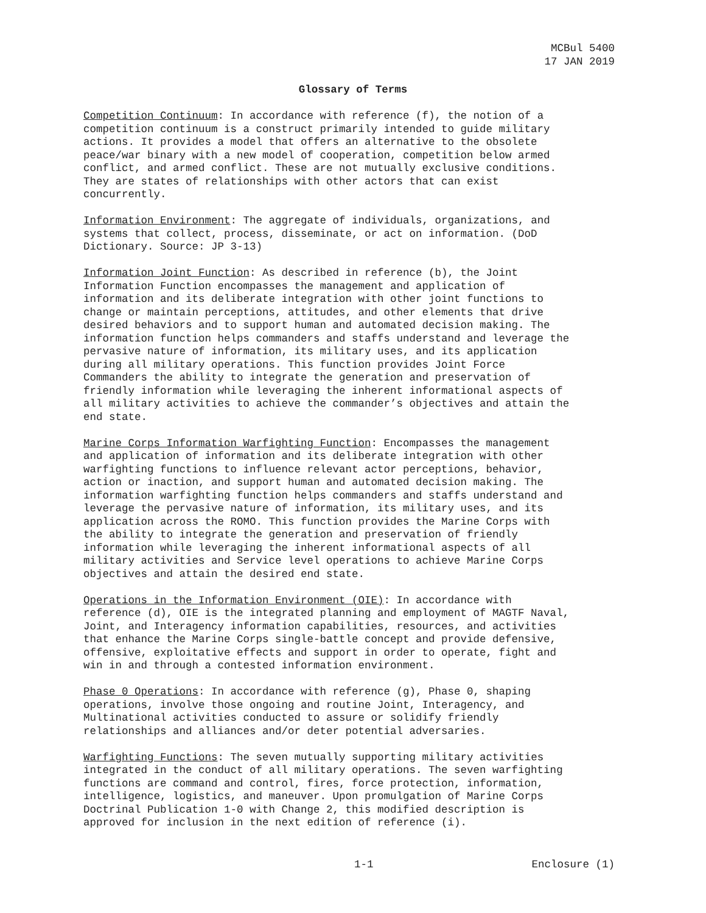MCBul 5400
17 JAN 2019
Glossary of Terms
Competition Continuum: In accordance with reference (f), the notion of a competition continuum is a construct primarily intended to guide military actions. It provides a model that offers an alternative to the obsolete peace/war binary with a new model of cooperation, competition below armed conflict, and armed conflict. These are not mutually exclusive conditions. They are states of relationships with other actors that can exist concurrently.
Information Environment: The aggregate of individuals, organizations, and systems that collect, process, disseminate, or act on information. (DoD Dictionary. Source: JP 3-13)
Information Joint Function: As described in reference (b), the Joint Information Function encompasses the management and application of information and its deliberate integration with other joint functions to change or maintain perceptions, attitudes, and other elements that drive desired behaviors and to support human and automated decision making. The information function helps commanders and staffs understand and leverage the pervasive nature of information, its military uses, and its application during all military operations. This function provides Joint Force Commanders the ability to integrate the generation and preservation of friendly information while leveraging the inherent informational aspects of all military activities to achieve the commander’s objectives and attain the end state.
Marine Corps Information Warfighting Function: Encompasses the management and application of information and its deliberate integration with other warfighting functions to influence relevant actor perceptions, behavior, action or inaction, and support human and automated decision making. The information warfighting function helps commanders and staffs understand and leverage the pervasive nature of information, its military uses, and its application across the ROMO. This function provides the Marine Corps with the ability to integrate the generation and preservation of friendly information while leveraging the inherent informational aspects of all military activities and Service level operations to achieve Marine Corps objectives and attain the desired end state.
Operations in the Information Environment (OIE): In accordance with reference (d), OIE is the integrated planning and employment of MAGTF Naval, Joint, and Interagency information capabilities, resources, and activities that enhance the Marine Corps single-battle concept and provide defensive, offensive, exploitative effects and support in order to operate, fight and win in and through a contested information environment.
Phase 0 Operations: In accordance with reference (g), Phase 0, shaping operations, involve those ongoing and routine Joint, Interagency, and Multinational activities conducted to assure or solidify friendly relationships and alliances and/or deter potential adversaries.
Warfighting Functions: The seven mutually supporting military activities integrated in the conduct of all military operations. The seven warfighting functions are command and control, fires, force protection, information, intelligence, logistics, and maneuver. Upon promulgation of Marine Corps Doctrinal Publication 1-0 with Change 2, this modified description is approved for inclusion in the next edition of reference (i).
1-1 Enclosure (1)